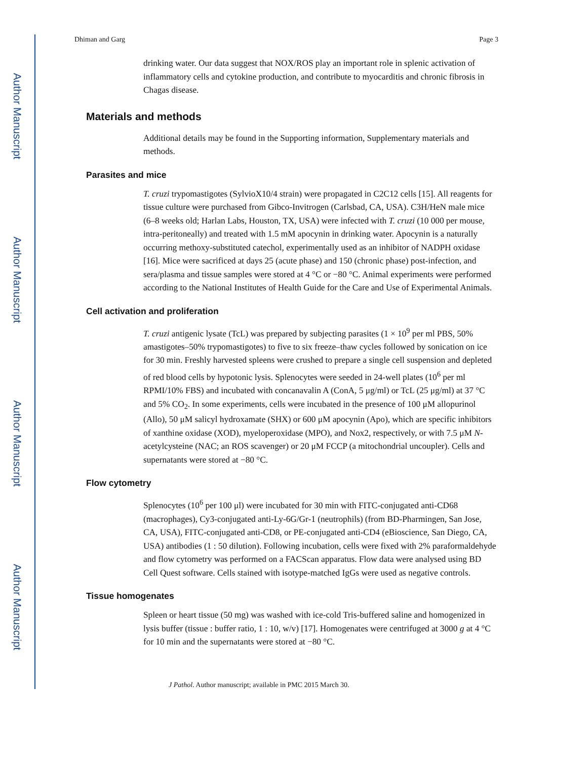Author Manuscript
Author Manuscript
Author Manuscript
Author Manuscript
Dhiman and Garg Page 3
drinking water. Our data suggest that NOX/ROS play an important role in splenic activation of inflammatory cells and cytokine production, and contribute to myocarditis and chronic fibrosis in Chagas disease.
Materials and methods
Additional details may be found in the Supporting information, Supplementary materials and methods.
Parasites and mice
T. cruzi trypomastigotes (SylvioX10/4 strain) were propagated in C2C12 cells [15]. All reagents for tissue culture were purchased from Gibco-Invitrogen (Carlsbad, CA, USA). C3H/HeN male mice (6–8 weeks old; Harlan Labs, Houston, TX, USA) were infected with T. cruzi (10 000 per mouse, intra-peritoneally) and treated with 1.5 mM apocynin in drinking water. Apocynin is a naturally occurring methoxy-substituted catechol, experimentally used as an inhibitor of NADPH oxidase [16]. Mice were sacrificed at days 25 (acute phase) and 150 (chronic phase) post-infection, and sera/plasma and tissue samples were stored at 4 °C or −80 °C. Animal experiments were performed according to the National Institutes of Health Guide for the Care and Use of Experimental Animals.
Cell activation and proliferation
T. cruzi antigenic lysate (TcL) was prepared by subjecting parasites (1 × 10<sup>9</sup> per ml PBS, 50% amastigotes–50% trypomastigotes) to five to six freeze–thaw cycles followed by sonication on ice for 30 min. Freshly harvested spleens were crushed to prepare a single cell suspension and depleted of red blood cells by hypotonic lysis. Splenocytes were seeded in 24-well plates (10<sup>6</sup> per ml RPMI/10% FBS) and incubated with concanavalin A (ConA, 5 μg/ml) or TcL (25 μg/ml) at 37 °C and 5% CO<sub>2</sub>. In some experiments, cells were incubated in the presence of 100 μM allopurinol (Allo), 50 μM salicyl hydroxamate (SHX) or 600 μM apocynin (Apo), which are specific inhibitors of xanthine oxidase (XOD), myeloperoxidase (MPO), and Nox2, respectively, or with 7.5 μM N-acetylcysteine (NAC; an ROS scavenger) or 20 μM FCCP (a mitochondrial uncoupler). Cells and supernatants were stored at −80 °C.
Flow cytometry
Splenocytes (10<sup>6</sup> per 100 μl) were incubated for 30 min with FITC-conjugated anti-CD68 (macrophages), Cy3-conjugated anti-Ly-6G/Gr-1 (neutrophils) (from BD-Pharmingen, San Jose, CA, USA), FITC-conjugated anti-CD8, or PE-conjugated anti-CD4 (eBioscience, San Diego, CA, USA) antibodies (1 : 50 dilution). Following incubation, cells were fixed with 2% paraformaldehyde and flow cytometry was performed on a FACScan apparatus. Flow data were analysed using BD Cell Quest software. Cells stained with isotype-matched IgGs were used as negative controls.
Tissue homogenates
Spleen or heart tissue (50 mg) was washed with ice-cold Tris-buffered saline and homogenized in lysis buffer (tissue : buffer ratio, 1 : 10, w/v) [17]. Homogenates were centrifuged at 3000 g at 4 °C for 10 min and the supernatants were stored at −80 °C.
J Pathol. Author manuscript; available in PMC 2015 March 30.